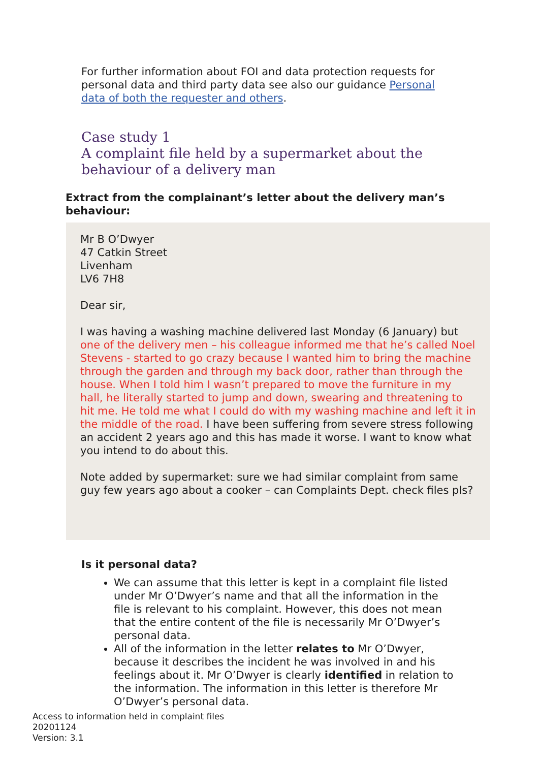For further information about FOI and data protection requests for personal data and third party data see also our guidance Personal data of both the requester and others.
Case study 1
A complaint file held by a supermarket about the behaviour of a delivery man
Extract from the complainant’s letter about the delivery man’s behaviour:
Mr B O’Dwyer
47 Catkin Street
Livenham
LV6 7H8
Dear sir,
I was having a washing machine delivered last Monday (6 January) but one of the delivery men – his colleague informed me that he’s called Noel Stevens - started to go crazy because I wanted him to bring the machine through the garden and through my back door, rather than through the house. When I told him I wasn’t prepared to move the furniture in my hall, he literally started to jump and down, swearing and threatening to hit me. He told me what I could do with my washing machine and left it in the middle of the road. I have been suffering from severe stress following an accident 2 years ago and this has made it worse. I want to know what you intend to do about this.
Note added by supermarket: sure we had similar complaint from same guy few years ago about a cooker – can Complaints Dept. check files pls?
Is it personal data?
We can assume that this letter is kept in a complaint file listed under Mr O’Dwyer’s name and that all the information in the file is relevant to his complaint. However, this does not mean that the entire content of the file is necessarily Mr O’Dwyer’s personal data.
All of the information in the letter relates to Mr O’Dwyer, because it describes the incident he was involved in and his feelings about it. Mr O’Dwyer is clearly identified in relation to the information. The information in this letter is therefore Mr O’Dwyer’s personal data.
Access to information held in complaint files
20201124
Version: 3.1